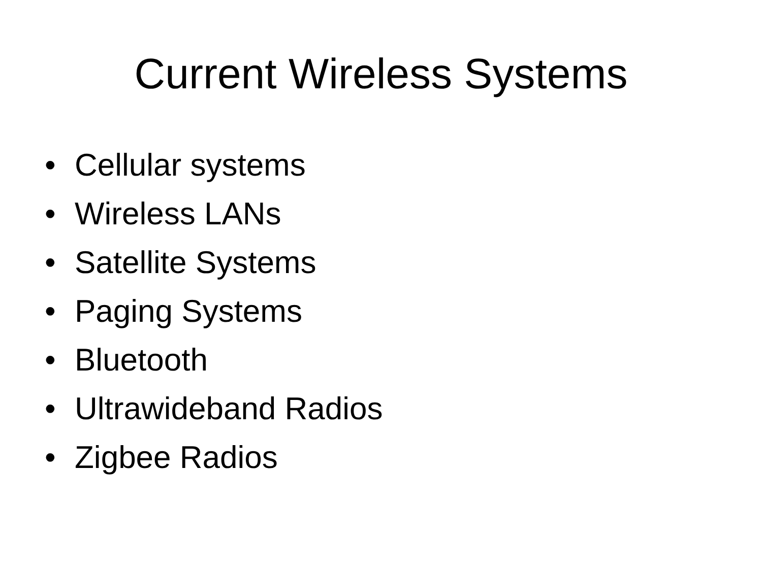Current Wireless Systems
• Cellular systems
• Wireless LANs
• Satellite Systems
• Paging Systems
• Bluetooth
• Ultrawideband Radios
• Zigbee Radios